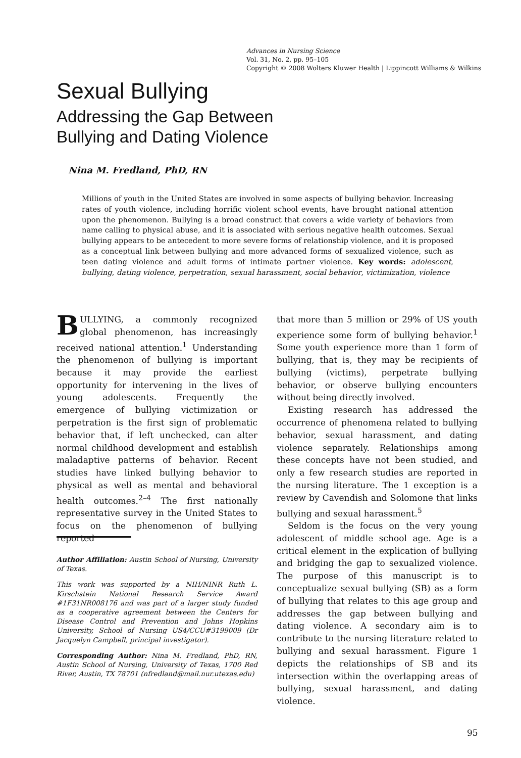Advances in Nursing Science
Vol. 31, No. 2, pp. 95–105
Copyright © 2008 Wolters Kluwer Health | Lippincott Williams & Wilkins
Sexual Bullying
Addressing the Gap Between
Bullying and Dating Violence
Nina M. Fredland, PhD, RN
Millions of youth in the United States are involved in some aspects of bullying behavior. Increasing rates of youth violence, including horrific violent school events, have brought national attention upon the phenomenon. Bullying is a broad construct that covers a wide variety of behaviors from name calling to physical abuse, and it is associated with serious negative health outcomes. Sexual bullying appears to be antecedent to more severe forms of relationship violence, and it is proposed as a conceptual link between bullying and more advanced forms of sexualized violence, such as teen dating violence and adult forms of intimate partner violence. Key words: adolescent, bullying, dating violence, perpetration, sexual harassment, social behavior, victimization, violence
BULLYING, a commonly recognized global phenomenon, has increasingly received national attention.<sup>1</sup> Understanding the phenomenon of bullying is important because it may provide the earliest opportunity for intervening in the lives of young adolescents. Frequently the emergence of bullying victimization or perpetration is the first sign of problematic behavior that, if left unchecked, can alter normal childhood development and establish maladaptive patterns of behavior. Recent studies have linked bullying behavior to physical as well as mental and behavioral health outcomes.<sup>2–4</sup> The first nationally representative survey in the United States to focus on the phenomenon of bullying reported
Author Affiliation: Austin School of Nursing, University of Texas.
This work was supported by a NIH/NINR Ruth L. Kirschstein National Research Service Award #1F31NR008176 and was part of a larger study funded as a cooperative agreement between the Centers for Disease Control and Prevention and Johns Hopkins University, School of Nursing US4/CCU#3199009 (Dr Jacquelyn Campbell, principal investigator).
Corresponding Author: Nina M. Fredland, PhD, RN, Austin School of Nursing, University of Texas, 1700 Red River, Austin, TX 78701 (nfredland@mail.nur.utexas.edu)
that more than 5 million or 29% of US youth experience some form of bullying behavior.<sup>1</sup> Some youth experience more than 1 form of bullying, that is, they may be recipients of bullying (victims), perpetrate bullying behavior, or observe bullying encounters without being directly involved.
Existing research has addressed the occurrence of phenomena related to bullying behavior, sexual harassment, and dating violence separately. Relationships among these concepts have not been studied, and only a few research studies are reported in the nursing literature. The 1 exception is a review by Cavendish and Solomone that links bullying and sexual harassment.<sup>5</sup>
Seldom is the focus on the very young adolescent of middle school age. Age is a critical element in the explication of bullying and bridging the gap to sexualized violence. The purpose of this manuscript is to conceptualize sexual bullying (SB) as a form of bullying that relates to this age group and addresses the gap between bullying and dating violence. A secondary aim is to contribute to the nursing literature related to bullying and sexual harassment. Figure 1 depicts the relationships of SB and its intersection within the overlapping areas of bullying, sexual harassment, and dating violence.
95